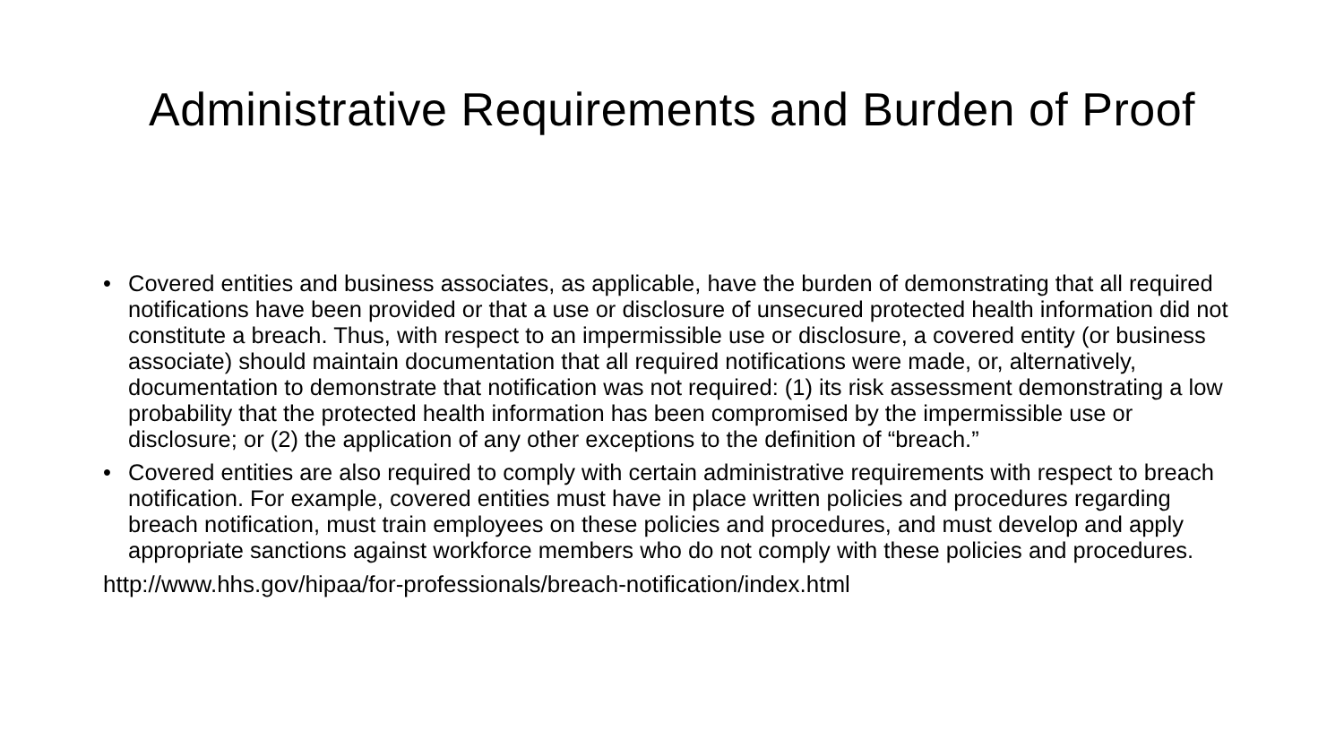Administrative Requirements and Burden of Proof
• Covered entities and business associates, as applicable, have the burden of demonstrating that all required notifications have been provided or that a use or disclosure of unsecured protected health information did not constitute a breach. Thus, with respect to an impermissible use or disclosure, a covered entity (or business associate) should maintain documentation that all required notifications were made, or, alternatively, documentation to demonstrate that notification was not required: (1) its risk assessment demonstrating a low probability that the protected health information has been compromised by the impermissible use or disclosure; or (2) the application of any other exceptions to the definition of “breach.”
• Covered entities are also required to comply with certain administrative requirements with respect to breach notification. For example, covered entities must have in place written policies and procedures regarding breach notification, must train employees on these policies and procedures, and must develop and apply appropriate sanctions against workforce members who do not comply with these policies and procedures.
http://www.hhs.gov/hipaa/for-professionals/breach-notification/index.html